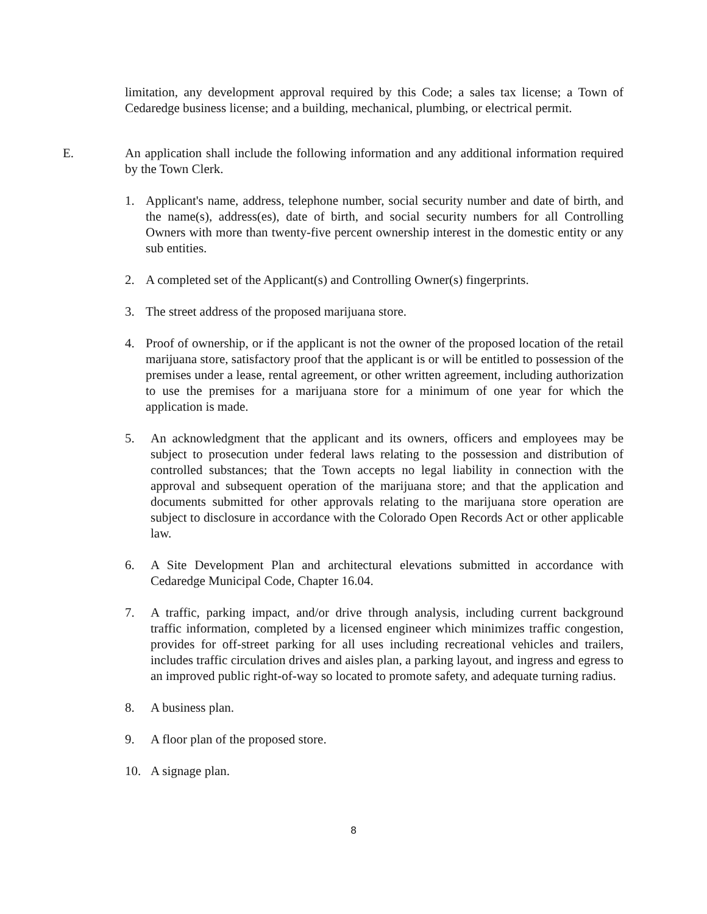limitation, any development approval required by this Code; a sales tax license; a Town of Cedaredge business license; and a building, mechanical, plumbing, or electrical permit.
E. An application shall include the following information and any additional information required by the Town Clerk.
1. Applicant's name, address, telephone number, social security number and date of birth, and the name(s), address(es), date of birth, and social security numbers for all Controlling Owners with more than twenty-five percent ownership interest in the domestic entity or any sub entities.
2. A completed set of the Applicant(s) and Controlling Owner(s) fingerprints.
3. The street address of the proposed marijuana store.
4. Proof of ownership, or if the applicant is not the owner of the proposed location of the retail marijuana store, satisfactory proof that the applicant is or will be entitled to possession of the premises under a lease, rental agreement, or other written agreement, including authorization to use the premises for a marijuana store for a minimum of one year for which the application is made.
5. An acknowledgment that the applicant and its owners, officers and employees may be subject to prosecution under federal laws relating to the possession and distribution of controlled substances; that the Town accepts no legal liability in connection with the approval and subsequent operation of the marijuana store; and that the application and documents submitted for other approvals relating to the marijuana store operation are subject to disclosure in accordance with the Colorado Open Records Act or other applicable law.
6. A Site Development Plan and architectural elevations submitted in accordance with Cedaredge Municipal Code, Chapter 16.04.
7. A traffic, parking impact, and/or drive through analysis, including current background traffic information, completed by a licensed engineer which minimizes traffic congestion, provides for off-street parking for all uses including recreational vehicles and trailers, includes traffic circulation drives and aisles plan, a parking layout, and ingress and egress to an improved public right-of-way so located to promote safety, and adequate turning radius.
8. A business plan.
9. A floor plan of the proposed store.
10. A signage plan.
8